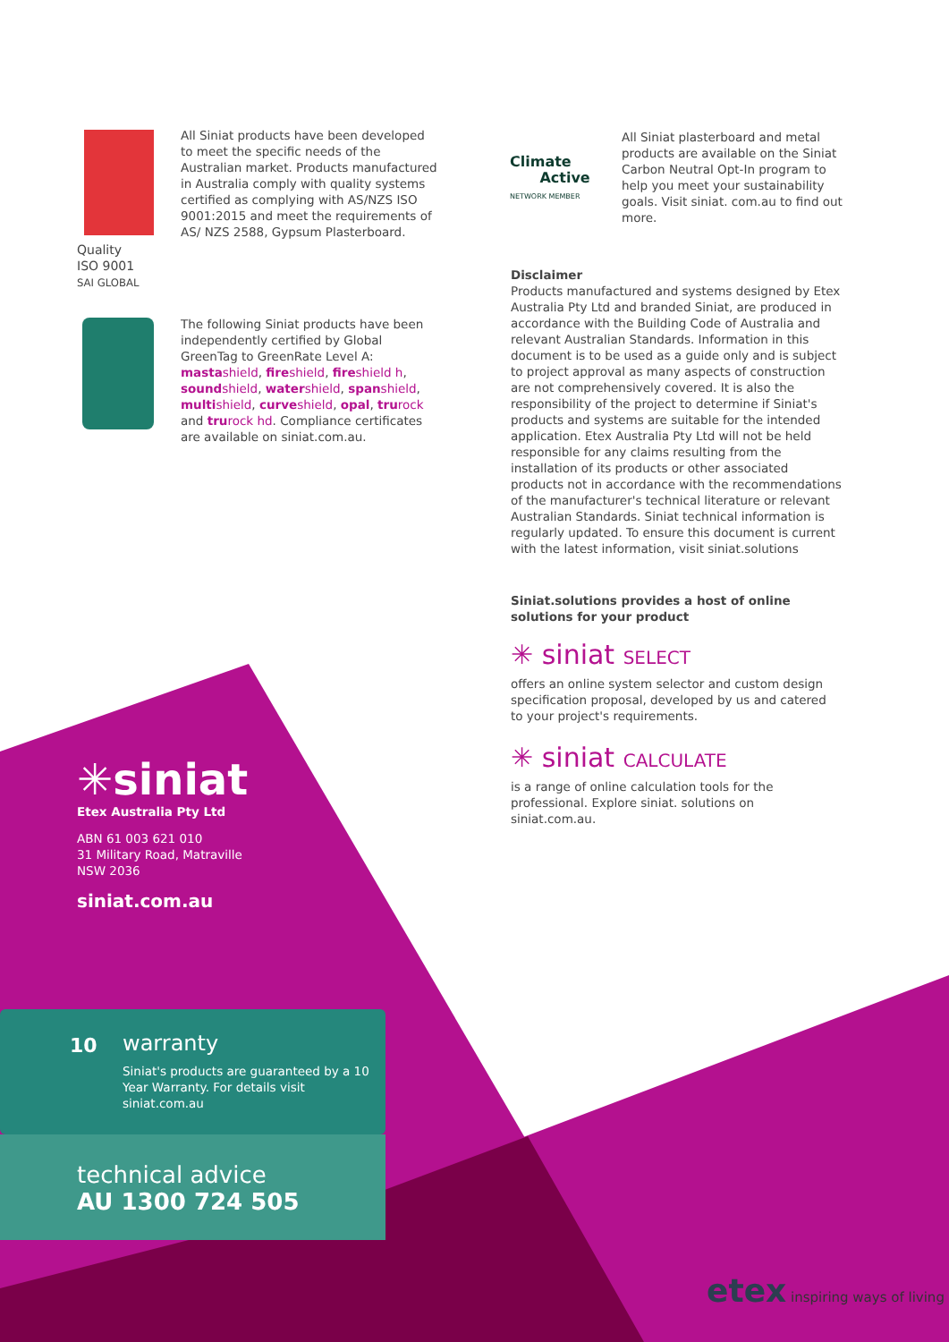Quality
ISO 9001
SAI GLOBAL
All Siniat products have been developed to meet the specific needs of the Australian market. Products manufactured in Australia comply with quality systems certified as complying with AS/NZS ISO 9001:2015 and meet the requirements of AS/ NZS 2588, Gypsum Plasterboard.
The following Siniat products have been independently certified by Global GreenTag to GreenRate Level A: masta shield, fire shield, fire shield h, sound shield, water shield, span shield, multi shield, curve shield, opal, tru rock and tru rock hd. Compliance certificates are available on siniat.com.au.
Climate
Active
NETWORK MEMBER
All Siniat plasterboard and metal products are available on the Siniat Carbon Neutral Opt-In program to help you meet your sustainability goals. Visit siniat. com.au to find out more.
Disclaimer
Products manufactured and systems designed by Etex Australia Pty Ltd and branded Siniat, are produced in accordance with the Building Code of Australia and relevant Australian Standards. Information in this document is to be used as a guide only and is subject to project approval as many aspects of construction are not comprehensively covered. It is also the responsibility of the project to determine if Siniat's products and systems are suitable for the intended application. Etex Australia Pty Ltd will not be held responsible for any claims resulting from the installation of its products or other associated products not in accordance with the recommendations of the manufacturer's technical literature or relevant Australian Standards. Siniat technical information is regularly updated. To ensure this document is current with the latest information, visit siniat.solutions
Siniat.solutions provides a host of online solutions for your product
✳ siniat SELECT
offers an online system selector and custom design specification proposal, developed by us and catered to your project's requirements.
✳ siniat CALCULATE
is a range of online calculation tools for the professional. Explore siniat. solutions on siniat.com.au.
✳siniat
Etex Australia Pty Ltd
ABN 61 003 621 010
31 Military Road, Matraville
NSW 2036
siniat.com.au
10
warranty
Siniat's products are guaranteed by a 10 Year Warranty. For details visit siniat.com.au
technical advice
AU 1300 724 505
etex inspiring ways of living